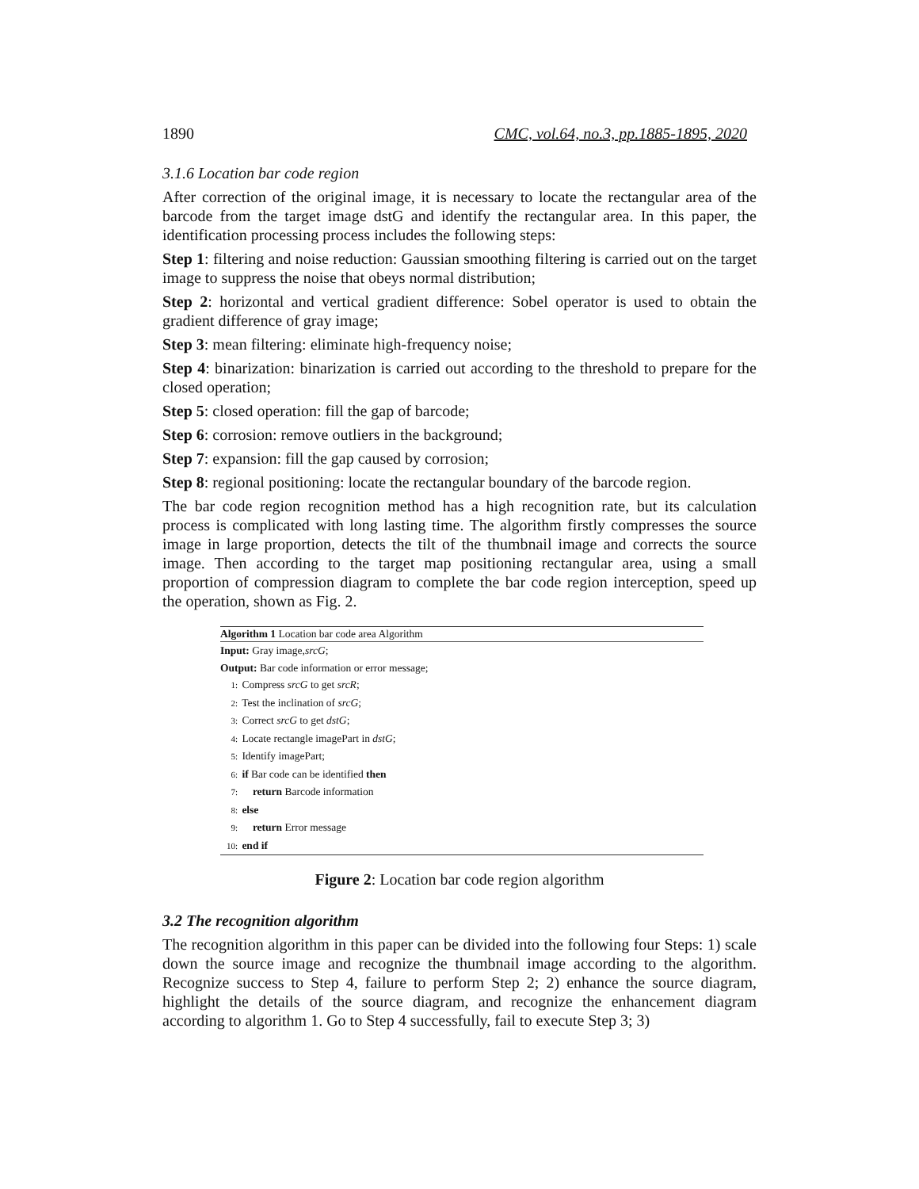1890 CMC, vol.64, no.3, pp.1885-1895, 2020
3.1.6 Location bar code region
After correction of the original image, it is necessary to locate the rectangular area of the barcode from the target image dstG and identify the rectangular area. In this paper, the identification processing process includes the following steps:
Step 1: filtering and noise reduction: Gaussian smoothing filtering is carried out on the target image to suppress the noise that obeys normal distribution;
Step 2: horizontal and vertical gradient difference: Sobel operator is used to obtain the gradient difference of gray image;
Step 3: mean filtering: eliminate high-frequency noise;
Step 4: binarization: binarization is carried out according to the threshold to prepare for the closed operation;
Step 5: closed operation: fill the gap of barcode;
Step 6: corrosion: remove outliers in the background;
Step 7: expansion: fill the gap caused by corrosion;
Step 8: regional positioning: locate the rectangular boundary of the barcode region.
The bar code region recognition method has a high recognition rate, but its calculation process is complicated with long lasting time. The algorithm firstly compresses the source image in large proportion, detects the tilt of the thumbnail image and corrects the source image. Then according to the target map positioning rectangular area, using a small proportion of compression diagram to complete the bar code region interception, speed up the operation, shown as Fig. 2.
Algorithm 1 Location bar code area Algorithm
Input: Gray image,srcG;
Output: Bar code information or error message;
1: Compress srcG to get srcR;
2: Test the inclination of srcG;
3: Correct srcG to get dstG;
4: Locate rectangle imagePart in dstG;
5: Identify imagePart;
6: if Bar code can be identified then
7: return Barcode information
8: else
9: return Error message
10: end if
Figure 2: Location bar code region algorithm
3.2 The recognition algorithm
The recognition algorithm in this paper can be divided into the following four Steps: 1) scale down the source image and recognize the thumbnail image according to the algorithm. Recognize success to Step 4, failure to perform Step 2; 2) enhance the source diagram, highlight the details of the source diagram, and recognize the enhancement diagram according to algorithm 1. Go to Step 4 successfully, fail to execute Step 3; 3)